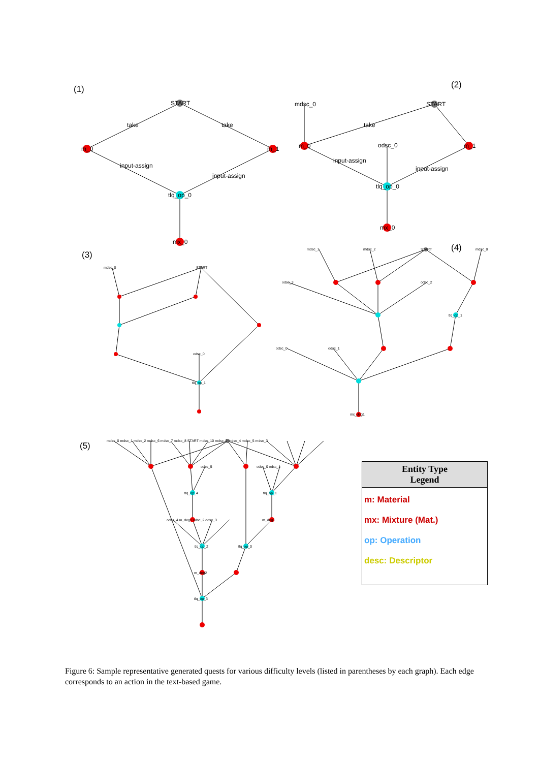(1)
(2)
(3)
(4)
(5)
START
m_0
m_1
tlq_op_0
mx_0
take
take
input-assign
input-assign
mdsc_0
START
odsc_0
m_0
m_1
tlq_op_0
mx_0
take
input-assign
input-assign
mdsc_0
START
odsc_0
tlq_op_1
mdsc_1
mdsc_2
START
mdsc_0
odsc_3
odsc_2
odsc_0
odsc_1
tlq_op_1
mx_deg1
mdsc_0 mdsc_1 mdsc_2 mdsc_6 mdsc_7 mdsc_8 START mdsc_10 mdsc_9 mdsc_4 mdsc_5 mdsc_3
odsc_5
odsc_0 odsc_1
tlq_op_4
tlq_op_1
odsc_4 m_deg1 odsc_2 odsc_3
m_deg1
tlq_op_2
tlq_op_0
m_deg2
tlq_op_3
Entity Type
Legend
m: Material
mx: Mixture (Mat.)
op: Operation
desc: Descriptor
Figure 6: Sample representative generated quests for various difficulty levels (listed in parentheses by each graph). Each edge corresponds to an action in the text-based game.